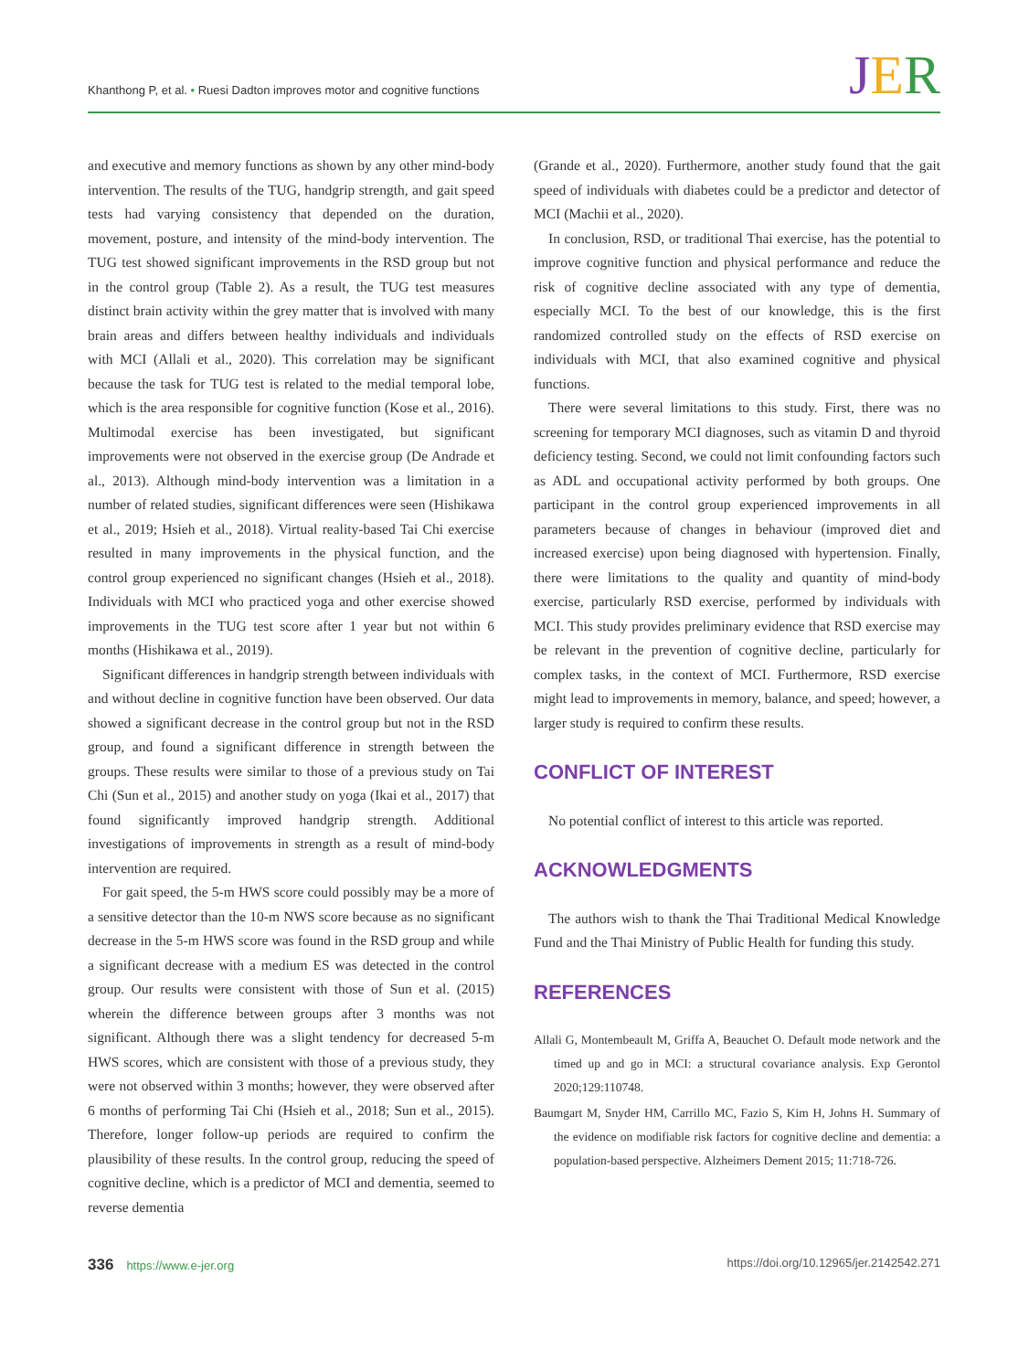Khanthong P, et al. • Ruesi Dadton improves motor and cognitive functions
JER
and executive and memory functions as shown by any other mind-body intervention. The results of the TUG, handgrip strength, and gait speed tests had varying consistency that depended on the duration, movement, posture, and intensity of the mind-body intervention. The TUG test showed significant improvements in the RSD group but not in the control group (Table 2). As a result, the TUG test measures distinct brain activity within the grey matter that is involved with many brain areas and differs between healthy individuals and individuals with MCI (Allali et al., 2020). This correlation may be significant because the task for TUG test is related to the medial temporal lobe, which is the area responsible for cognitive function (Kose et al., 2016). Multimodal exercise has been investigated, but significant improvements were not observed in the exercise group (De Andrade et al., 2013). Although mind-body intervention was a limitation in a number of related studies, significant differences were seen (Hishikawa et al., 2019; Hsieh et al., 2018). Virtual reality-based Tai Chi exercise resulted in many improvements in the physical function, and the control group experienced no significant changes (Hsieh et al., 2018). Individuals with MCI who practiced yoga and other exercise showed improvements in the TUG test score after 1 year but not within 6 months (Hishikawa et al., 2019).
Significant differences in handgrip strength between individuals with and without decline in cognitive function have been observed. Our data showed a significant decrease in the control group but not in the RSD group, and found a significant difference in strength between the groups. These results were similar to those of a previous study on Tai Chi (Sun et al., 2015) and another study on yoga (Ikai et al., 2017) that found significantly improved handgrip strength. Additional investigations of improvements in strength as a result of mind-body intervention are required.
For gait speed, the 5-m HWS score could possibly may be a more of a sensitive detector than the 10-m NWS score because as no significant decrease in the 5-m HWS score was found in the RSD group and while a significant decrease with a medium ES was detected in the control group. Our results were consistent with those of Sun et al. (2015) wherein the difference between groups after 3 months was not significant. Although there was a slight tendency for decreased 5-m HWS scores, which are consistent with those of a previous study, they were not observed within 3 months; however, they were observed after 6 months of performing Tai Chi (Hsieh et al., 2018; Sun et al., 2015). Therefore, longer follow-up periods are required to confirm the plausibility of these results. In the control group, reducing the speed of cognitive decline, which is a predictor of MCI and dementia, seemed to reverse dementia
(Grande et al., 2020). Furthermore, another study found that the gait speed of individuals with diabetes could be a predictor and detector of MCI (Machii et al., 2020).
In conclusion, RSD, or traditional Thai exercise, has the potential to improve cognitive function and physical performance and reduce the risk of cognitive decline associated with any type of dementia, especially MCI. To the best of our knowledge, this is the first randomized controlled study on the effects of RSD exercise on individuals with MCI, that also examined cognitive and physical functions.
There were several limitations to this study. First, there was no screening for temporary MCI diagnoses, such as vitamin D and thyroid deficiency testing. Second, we could not limit confounding factors such as ADL and occupational activity performed by both groups. One participant in the control group experienced improvements in all parameters because of changes in behaviour (improved diet and increased exercise) upon being diagnosed with hypertension. Finally, there were limitations to the quality and quantity of mind-body exercise, particularly RSD exercise, performed by individuals with MCI. This study provides preliminary evidence that RSD exercise may be relevant in the prevention of cognitive decline, particularly for complex tasks, in the context of MCI. Furthermore, RSD exercise might lead to improvements in memory, balance, and speed; however, a larger study is required to confirm these results.
CONFLICT OF INTEREST
No potential conflict of interest to this article was reported.
ACKNOWLEDGMENTS
The authors wish to thank the Thai Traditional Medical Knowledge Fund and the Thai Ministry of Public Health for funding this study.
REFERENCES
Allali G, Montembeault M, Griffa A, Beauchet O. Default mode network and the timed up and go in MCI: a structural covariance analysis. Exp Gerontol 2020;129:110748.
Baumgart M, Snyder HM, Carrillo MC, Fazio S, Kim H, Johns H. Summary of the evidence on modifiable risk factors for cognitive decline and dementia: a population-based perspective. Alzheimers Dement 2015; 11:718-726.
336 https://www.e-jer.org https://doi.org/10.12965/jer.2142542.271